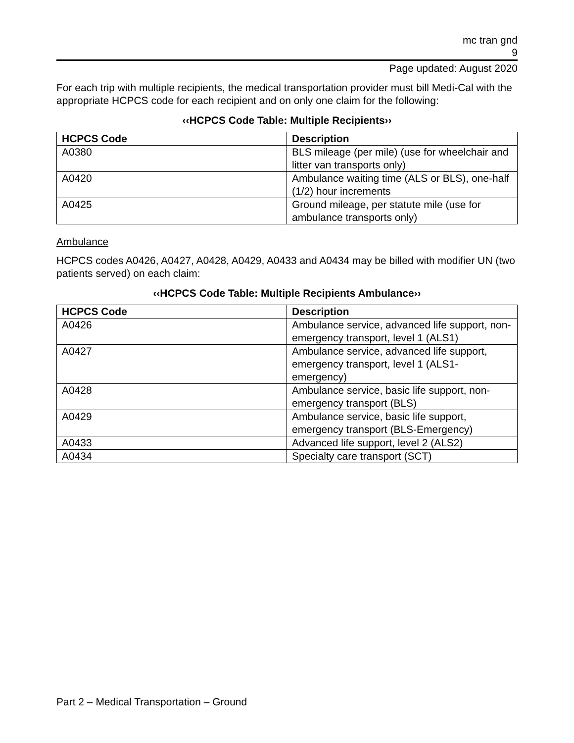mc tran gnd
9
Page updated: August 2020
For each trip with multiple recipients, the medical transportation provider must bill Medi-Cal with the appropriate HCPCS code for each recipient and on only one claim for the following:
‹‹HCPCS Code Table: Multiple Recipients››
| HCPCS Code | Description |
| --- | --- |
| A0380 | BLS mileage (per mile) (use for wheelchair and litter van transports only) |
| A0420 | Ambulance waiting time (ALS or BLS), one-half (1/2) hour increments |
| A0425 | Ground mileage, per statute mile (use for ambulance transports only) |
Ambulance
HCPCS codes A0426, A0427, A0428, A0429, A0433 and A0434 may be billed with modifier UN (two patients served) on each claim:
‹‹HCPCS Code Table: Multiple Recipients Ambulance››
| HCPCS Code | Description |
| --- | --- |
| A0426 | Ambulance service, advanced life support, non-emergency transport, level 1 (ALS1) |
| A0427 | Ambulance service, advanced life support, emergency transport, level 1 (ALS1-emergency) |
| A0428 | Ambulance service, basic life support, non-emergency transport (BLS) |
| A0429 | Ambulance service, basic life support, emergency transport (BLS-Emergency) |
| A0433 | Advanced life support, level 2 (ALS2) |
| A0434 | Specialty care transport (SCT) |
Part 2 – Medical Transportation – Ground